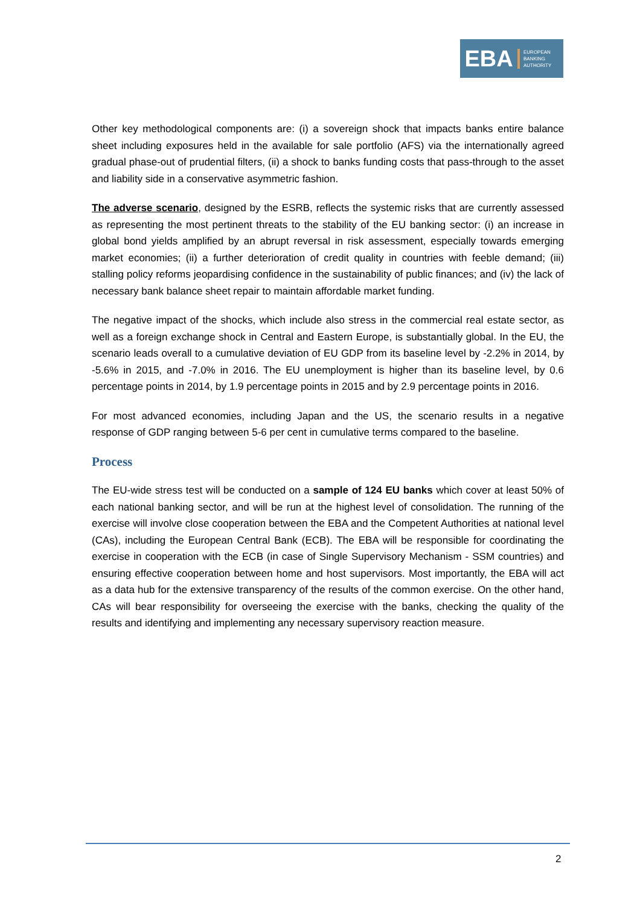EBA
EUROPEAN
BANKING
AUTHORITY
Other key methodological components are: (i) a sovereign shock that impacts banks entire balance sheet including exposures held in the available for sale portfolio (AFS) via the internationally agreed gradual phase-out of prudential filters, (ii) a shock to banks funding costs that pass-through to the asset and liability side in a conservative asymmetric fashion.
The adverse scenario, designed by the ESRB, reflects the systemic risks that are currently assessed as representing the most pertinent threats to the stability of the EU banking sector: (i) an increase in global bond yields amplified by an abrupt reversal in risk assessment, especially towards emerging market economies; (ii) a further deterioration of credit quality in countries with feeble demand; (iii) stalling policy reforms jeopardising confidence in the sustainability of public finances; and (iv) the lack of necessary bank balance sheet repair to maintain affordable market funding.
The negative impact of the shocks, which include also stress in the commercial real estate sector, as well as a foreign exchange shock in Central and Eastern Europe, is substantially global. In the EU, the scenario leads overall to a cumulative deviation of EU GDP from its baseline level by -2.2% in 2014, by -5.6% in 2015, and -7.0% in 2016. The EU unemployment is higher than its baseline level, by 0.6 percentage points in 2014, by 1.9 percentage points in 2015 and by 2.9 percentage points in 2016.
For most advanced economies, including Japan and the US, the scenario results in a negative response of GDP ranging between 5-6 per cent in cumulative terms compared to the baseline.
Process
The EU-wide stress test will be conducted on a sample of 124 EU banks which cover at least 50% of each national banking sector, and will be run at the highest level of consolidation. The running of the exercise will involve close cooperation between the EBA and the Competent Authorities at national level (CAs), including the European Central Bank (ECB). The EBA will be responsible for coordinating the exercise in cooperation with the ECB (in case of Single Supervisory Mechanism - SSM countries) and ensuring effective cooperation between home and host supervisors. Most importantly, the EBA will act as a data hub for the extensive transparency of the results of the common exercise. On the other hand, CAs will bear responsibility for overseeing the exercise with the banks, checking the quality of the results and identifying and implementing any necessary supervisory reaction measure.
2